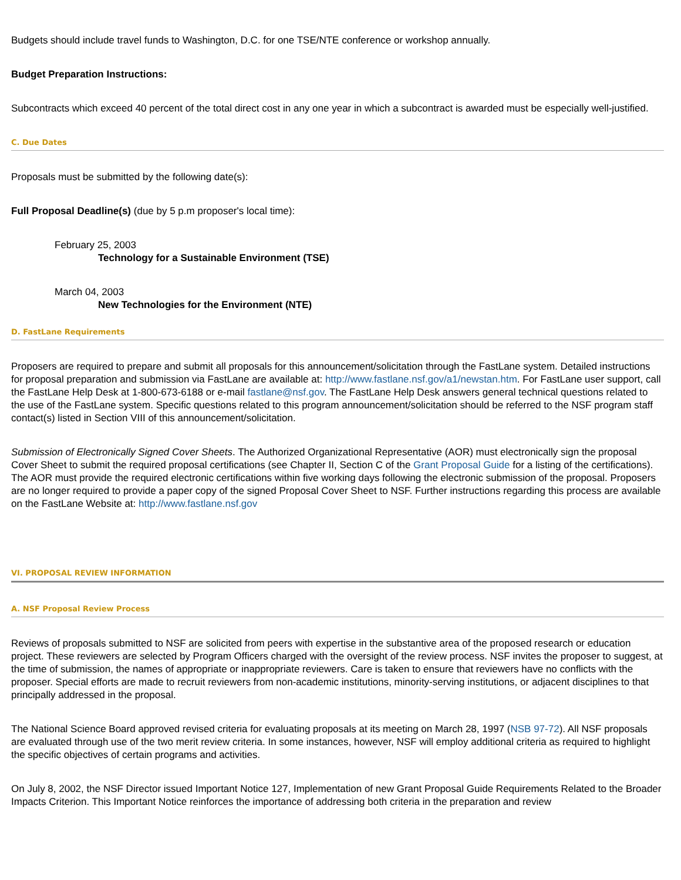Budgets should include travel funds to Washington, D.C. for one TSE/NTE conference or workshop annually.
Budget Preparation Instructions:
Subcontracts which exceed 40 percent of the total direct cost in any one year in which a subcontract is awarded must be especially well-justified.
C. Due Dates
Proposals must be submitted by the following date(s):
Full Proposal Deadline(s) (due by 5 p.m proposer's local time):
February 25, 2003
Technology for a Sustainable Environment (TSE)
March 04, 2003
New Technologies for the Environment (NTE)
D. FastLane Requirements
Proposers are required to prepare and submit all proposals for this announcement/solicitation through the FastLane system. Detailed instructions for proposal preparation and submission via FastLane are available at: http://www.fastlane.nsf.gov/a1/newstan.htm. For FastLane user support, call the FastLane Help Desk at 1-800-673-6188 or e-mail fastlane@nsf.gov. The FastLane Help Desk answers general technical questions related to the use of the FastLane system. Specific questions related to this program announcement/solicitation should be referred to the NSF program staff contact(s) listed in Section VIII of this announcement/solicitation.
Submission of Electronically Signed Cover Sheets. The Authorized Organizational Representative (AOR) must electronically sign the proposal Cover Sheet to submit the required proposal certifications (see Chapter II, Section C of the Grant Proposal Guide for a listing of the certifications). The AOR must provide the required electronic certifications within five working days following the electronic submission of the proposal. Proposers are no longer required to provide a paper copy of the signed Proposal Cover Sheet to NSF. Further instructions regarding this process are available on the FastLane Website at: http://www.fastlane.nsf.gov
VI. PROPOSAL REVIEW INFORMATION
A. NSF Proposal Review Process
Reviews of proposals submitted to NSF are solicited from peers with expertise in the substantive area of the proposed research or education project. These reviewers are selected by Program Officers charged with the oversight of the review process. NSF invites the proposer to suggest, at the time of submission, the names of appropriate or inappropriate reviewers. Care is taken to ensure that reviewers have no conflicts with the proposer. Special efforts are made to recruit reviewers from non-academic institutions, minority-serving institutions, or adjacent disciplines to that principally addressed in the proposal.
The National Science Board approved revised criteria for evaluating proposals at its meeting on March 28, 1997 (NSB 97-72). All NSF proposals are evaluated through use of the two merit review criteria. In some instances, however, NSF will employ additional criteria as required to highlight the specific objectives of certain programs and activities.
On July 8, 2002, the NSF Director issued Important Notice 127, Implementation of new Grant Proposal Guide Requirements Related to the Broader Impacts Criterion. This Important Notice reinforces the importance of addressing both criteria in the preparation and review